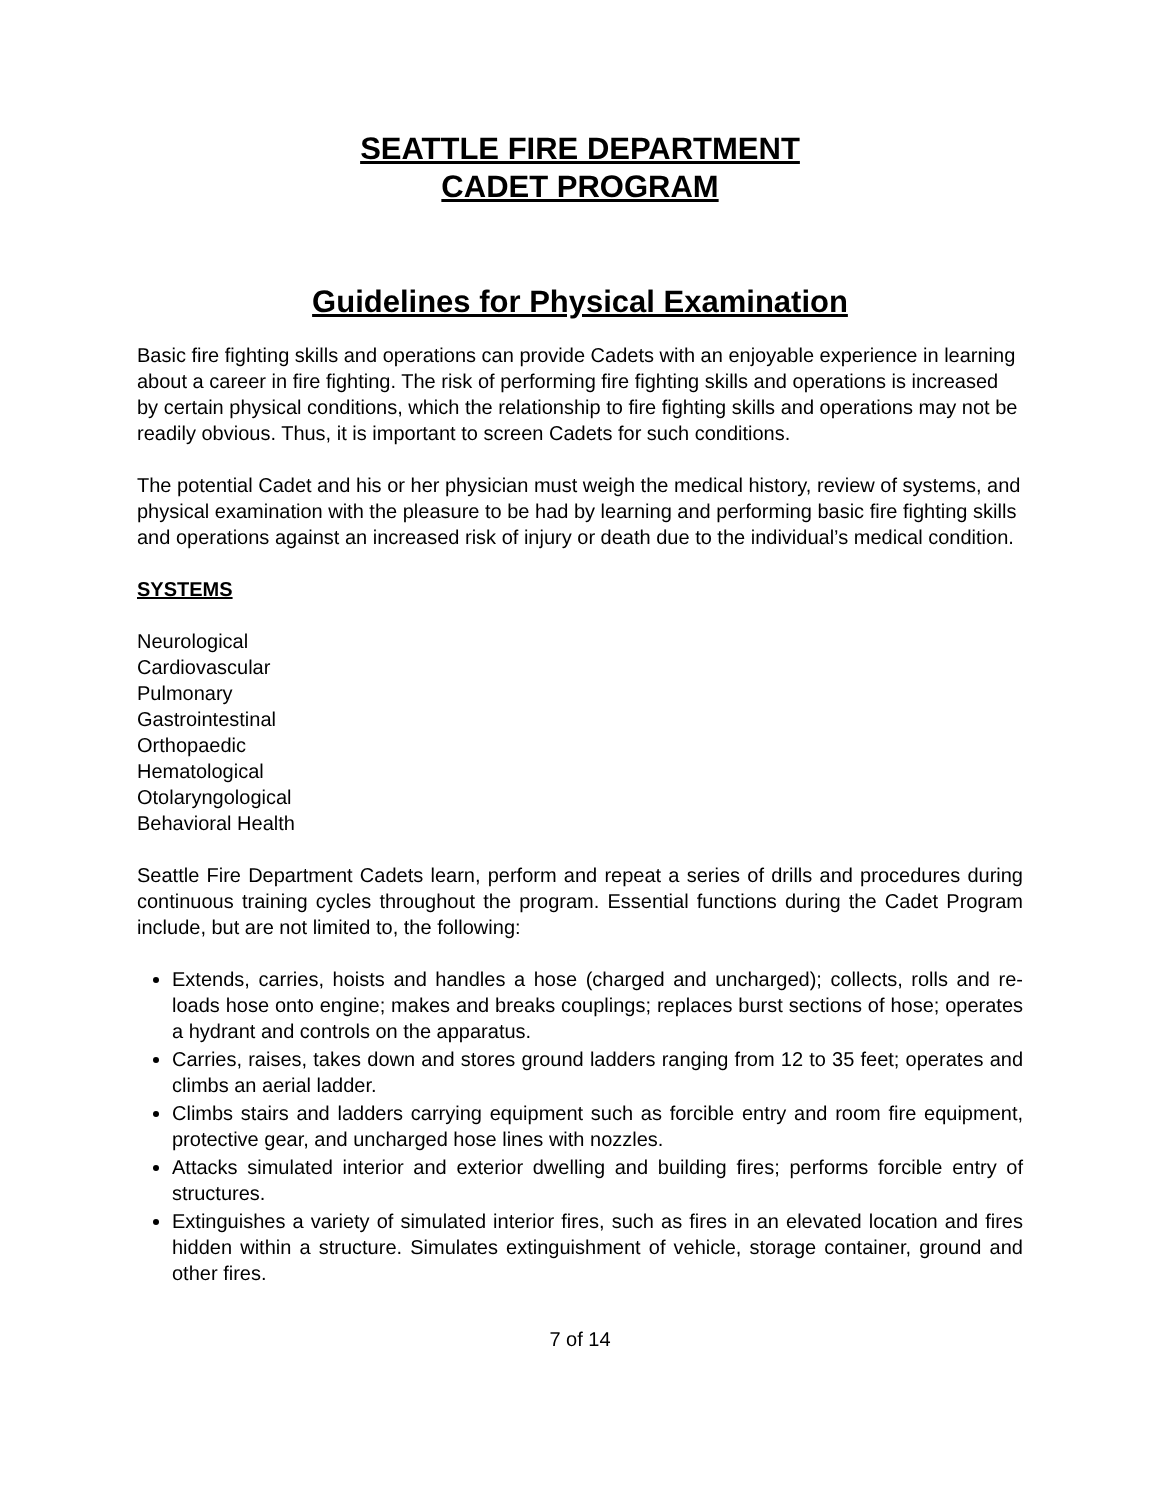SEATTLE FIRE DEPARTMENT
CADET PROGRAM
Guidelines for Physical Examination
Basic fire fighting skills and operations can provide Cadets with an enjoyable experience in learning about a career in fire fighting. The risk of performing fire fighting skills and operations is increased by certain physical conditions, which the relationship to fire fighting skills and operations may not be readily obvious. Thus, it is important to screen Cadets for such conditions.
The potential Cadet and his or her physician must weigh the medical history, review of systems, and physical examination with the pleasure to be had by learning and performing basic fire fighting skills and operations against an increased risk of injury or death due to the individual’s medical condition.
SYSTEMS
Neurological
Cardiovascular
Pulmonary
Gastrointestinal
Orthopaedic
Hematological
Otolaryngological
Behavioral Health
Seattle Fire Department Cadets learn, perform and repeat a series of drills and procedures during continuous training cycles throughout the program. Essential functions during the Cadet Program include, but are not limited to, the following:
Extends, carries, hoists and handles a hose (charged and uncharged); collects, rolls and re-loads hose onto engine; makes and breaks couplings; replaces burst sections of hose; operates a hydrant and controls on the apparatus.
Carries, raises, takes down and stores ground ladders ranging from 12 to 35 feet; operates and climbs an aerial ladder.
Climbs stairs and ladders carrying equipment such as forcible entry and room fire equipment, protective gear, and uncharged hose lines with nozzles.
Attacks simulated interior and exterior dwelling and building fires; performs forcible entry of structures.
Extinguishes a variety of simulated interior fires, such as fires in an elevated location and fires hidden within a structure. Simulates extinguishment of vehicle, storage container, ground and other fires.
7 of 14